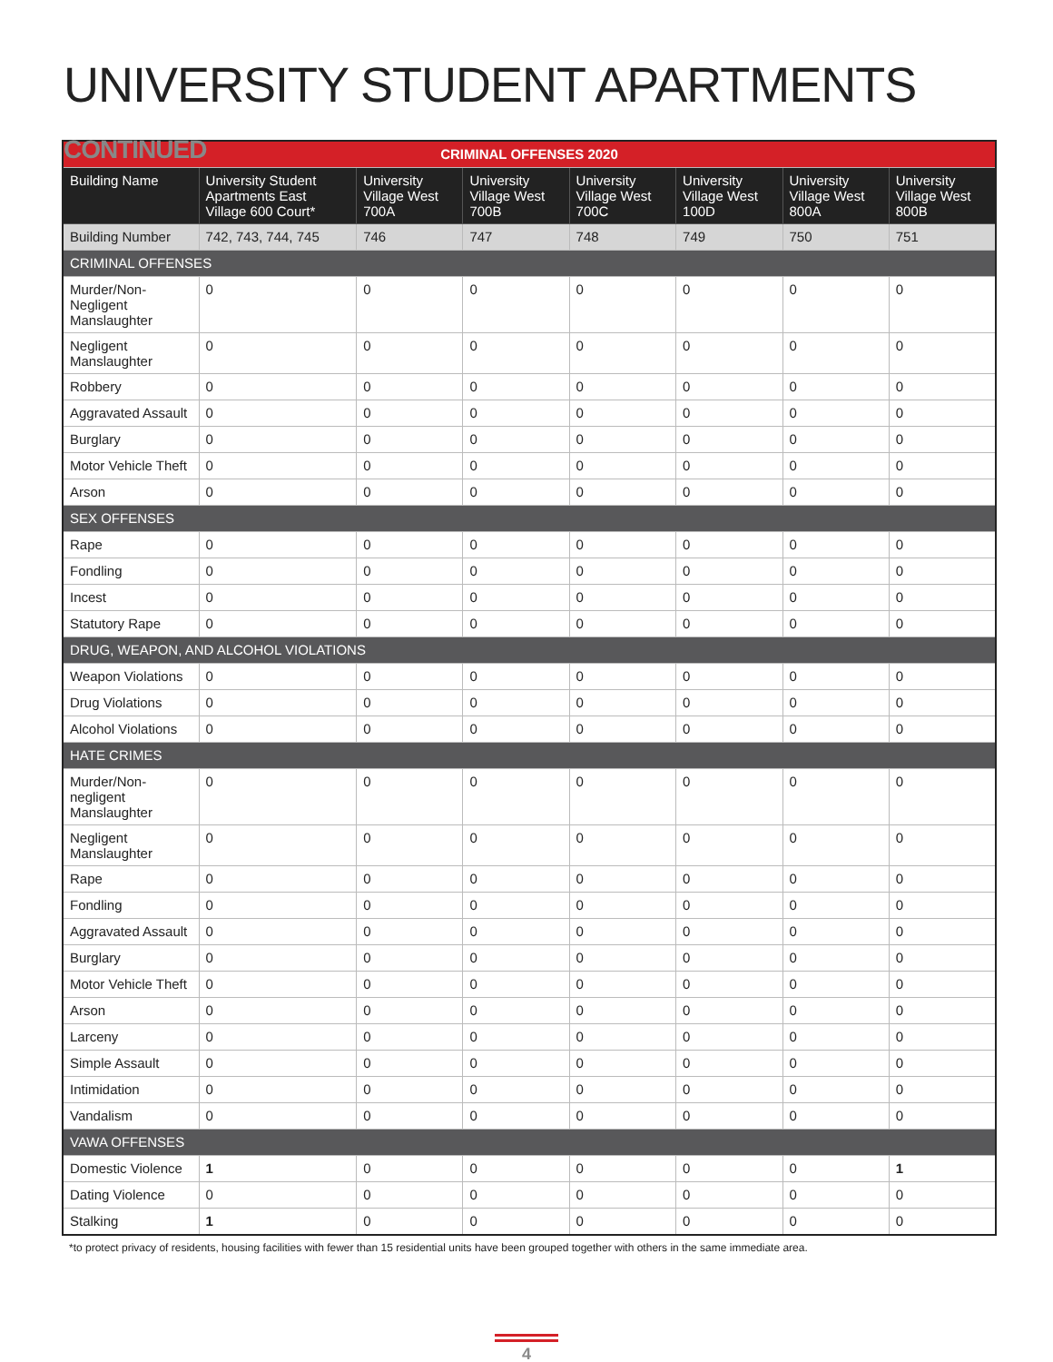UNIVERSITY STUDENT APARTMENTS CONTINUED
| CRIMINAL OFFENSES 2020 | | | | | | | |
| --- | --- | --- | --- | --- | --- | --- | --- |
| Building Name | University Student Apartments East Village 600 Court* | University Village West 700A | University Village West 700B | University Village West 700C | University Village West 100D | University Village West 800A | University Village West 800B |
| Building Number | 742, 743, 744, 745 | 746 | 747 | 748 | 749 | 750 | 751 |
| CRIMINAL OFFENSES | | | | | | | |
| Murder/Non-Negligent Manslaughter | 0 | 0 | 0 | 0 | 0 | 0 | 0 |
| Negligent Manslaughter | 0 | 0 | 0 | 0 | 0 | 0 | 0 |
| Robbery | 0 | 0 | 0 | 0 | 0 | 0 | 0 |
| Aggravated Assault | 0 | 0 | 0 | 0 | 0 | 0 | 0 |
| Burglary | 0 | 0 | 0 | 0 | 0 | 0 | 0 |
| Motor Vehicle Theft | 0 | 0 | 0 | 0 | 0 | 0 | 0 |
| Arson | 0 | 0 | 0 | 0 | 0 | 0 | 0 |
| SEX OFFENSES | | | | | | | |
| Rape | 0 | 0 | 0 | 0 | 0 | 0 | 0 |
| Fondling | 0 | 0 | 0 | 0 | 0 | 0 | 0 |
| Incest | 0 | 0 | 0 | 0 | 0 | 0 | 0 |
| Statutory Rape | 0 | 0 | 0 | 0 | 0 | 0 | 0 |
| DRUG, WEAPON, AND ALCOHOL VIOLATIONS | | | | | | | |
| Weapon Violations | 0 | 0 | 0 | 0 | 0 | 0 | 0 |
| Drug Violations | 0 | 0 | 0 | 0 | 0 | 0 | 0 |
| Alcohol Violations | 0 | 0 | 0 | 0 | 0 | 0 | 0 |
| HATE CRIMES | | | | | | | |
| Murder/Non-negligent Manslaughter | 0 | 0 | 0 | 0 | 0 | 0 | 0 |
| Negligent Manslaughter | 0 | 0 | 0 | 0 | 0 | 0 | 0 |
| Rape | 0 | 0 | 0 | 0 | 0 | 0 | 0 |
| Fondling | 0 | 0 | 0 | 0 | 0 | 0 | 0 |
| Aggravated Assault | 0 | 0 | 0 | 0 | 0 | 0 | 0 |
| Burglary | 0 | 0 | 0 | 0 | 0 | 0 | 0 |
| Motor Vehicle Theft | 0 | 0 | 0 | 0 | 0 | 0 | 0 |
| Arson | 0 | 0 | 0 | 0 | 0 | 0 | 0 |
| Larceny | 0 | 0 | 0 | 0 | 0 | 0 | 0 |
| Simple Assault | 0 | 0 | 0 | 0 | 0 | 0 | 0 |
| Intimidation | 0 | 0 | 0 | 0 | 0 | 0 | 0 |
| Vandalism | 0 | 0 | 0 | 0 | 0 | 0 | 0 |
| VAWA OFFENSES | | | | | | | |
| Domestic Violence | 1 | 0 | 0 | 0 | 0 | 0 | 1 |
| Dating Violence | 0 | 0 | 0 | 0 | 0 | 0 | 0 |
| Stalking | 1 | 0 | 0 | 0 | 0 | 0 | 0 |
*to protect privacy of residents, housing facilities with fewer than 15 residential units have been grouped together with others in the same immediate area.
4